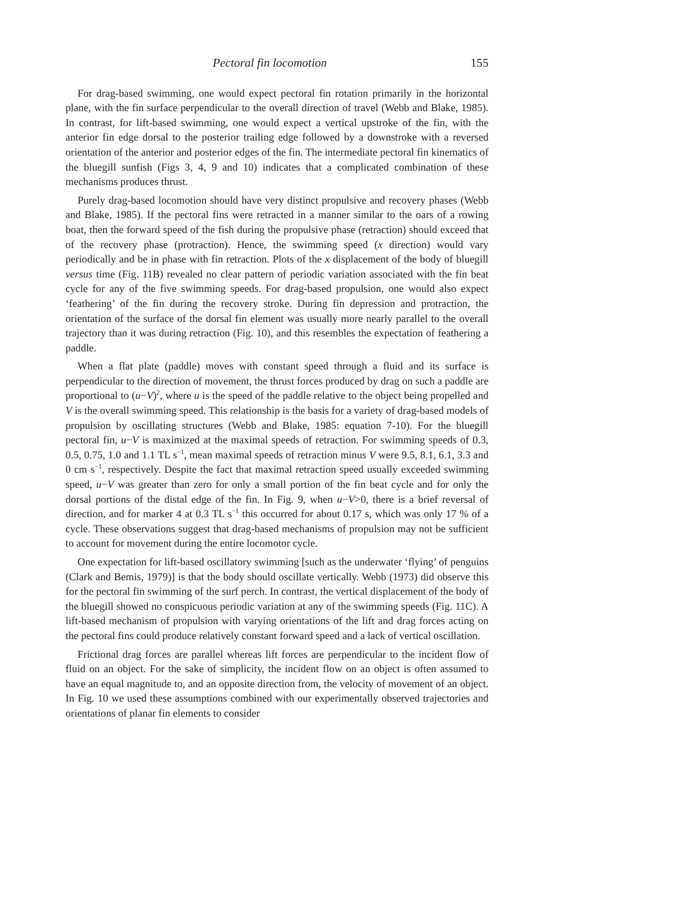Pectoral fin locomotion 155
For drag-based swimming, one would expect pectoral fin rotation primarily in the horizontal plane, with the fin surface perpendicular to the overall direction of travel (Webb and Blake, 1985). In contrast, for lift-based swimming, one would expect a vertical upstroke of the fin, with the anterior fin edge dorsal to the posterior trailing edge followed by a downstroke with a reversed orientation of the anterior and posterior edges of the fin. The intermediate pectoral fin kinematics of the bluegill sunfish (Figs 3, 4, 9 and 10) indicates that a complicated combination of these mechanisms produces thrust.
Purely drag-based locomotion should have very distinct propulsive and recovery phases (Webb and Blake, 1985). If the pectoral fins were retracted in a manner similar to the oars of a rowing boat, then the forward speed of the fish during the propulsive phase (retraction) should exceed that of the recovery phase (protraction). Hence, the swimming speed (x direction) would vary periodically and be in phase with fin retraction. Plots of the x displacement of the body of bluegill versus time (Fig. 11B) revealed no clear pattern of periodic variation associated with the fin beat cycle for any of the five swimming speeds. For drag-based propulsion, one would also expect ‘feathering’ of the fin during the recovery stroke. During fin depression and protraction, the orientation of the surface of the dorsal fin element was usually more nearly parallel to the overall trajectory than it was during retraction (Fig. 10), and this resembles the expectation of feathering a paddle.
When a flat plate (paddle) moves with constant speed through a fluid and its surface is perpendicular to the direction of movement, the thrust forces produced by drag on such a paddle are proportional to (u−V)<sup>2</sup>, where u is the speed of the paddle relative to the object being propelled and V is the overall swimming speed. This relationship is the basis for a variety of drag-based models of propulsion by oscillating structures (Webb and Blake, 1985: equation 7-10). For the bluegill pectoral fin, u−V is maximized at the maximal speeds of retraction. For swimming speeds of 0.3, 0.5, 0.75, 1.0 and 1.1 TL s<sup>−1</sup>, mean maximal speeds of retraction minus V were 9.5, 8.1, 6.1, 3.3 and 0 cm s<sup>−1</sup>, respectively. Despite the fact that maximal retraction speed usually exceeded swimming speed, u−V was greater than zero for only a small portion of the fin beat cycle and for only the dorsal portions of the distal edge of the fin. In Fig. 9, when u−V>0, there is a brief reversal of direction, and for marker 4 at 0.3 TL s<sup>−1</sup> this occurred for about 0.17 s, which was only 17 % of a cycle. These observations suggest that drag-based mechanisms of propulsion may not be sufficient to account for movement during the entire locomotor cycle.
One expectation for lift-based oscillatory swimming [such as the underwater ‘flying’ of penguins (Clark and Bemis, 1979)] is that the body should oscillate vertically. Webb (1973) did observe this for the pectoral fin swimming of the surf perch. In contrast, the vertical displacement of the body of the bluegill showed no conspicuous periodic variation at any of the swimming speeds (Fig. 11C). A lift-based mechanism of propulsion with varying orientations of the lift and drag forces acting on the pectoral fins could produce relatively constant forward speed and a lack of vertical oscillation.
Frictional drag forces are parallel whereas lift forces are perpendicular to the incident flow of fluid on an object. For the sake of simplicity, the incident flow on an object is often assumed to have an equal magnitude to, and an opposite direction from, the velocity of movement of an object. In Fig. 10 we used these assumptions combined with our experimentally observed trajectories and orientations of planar fin elements to consider